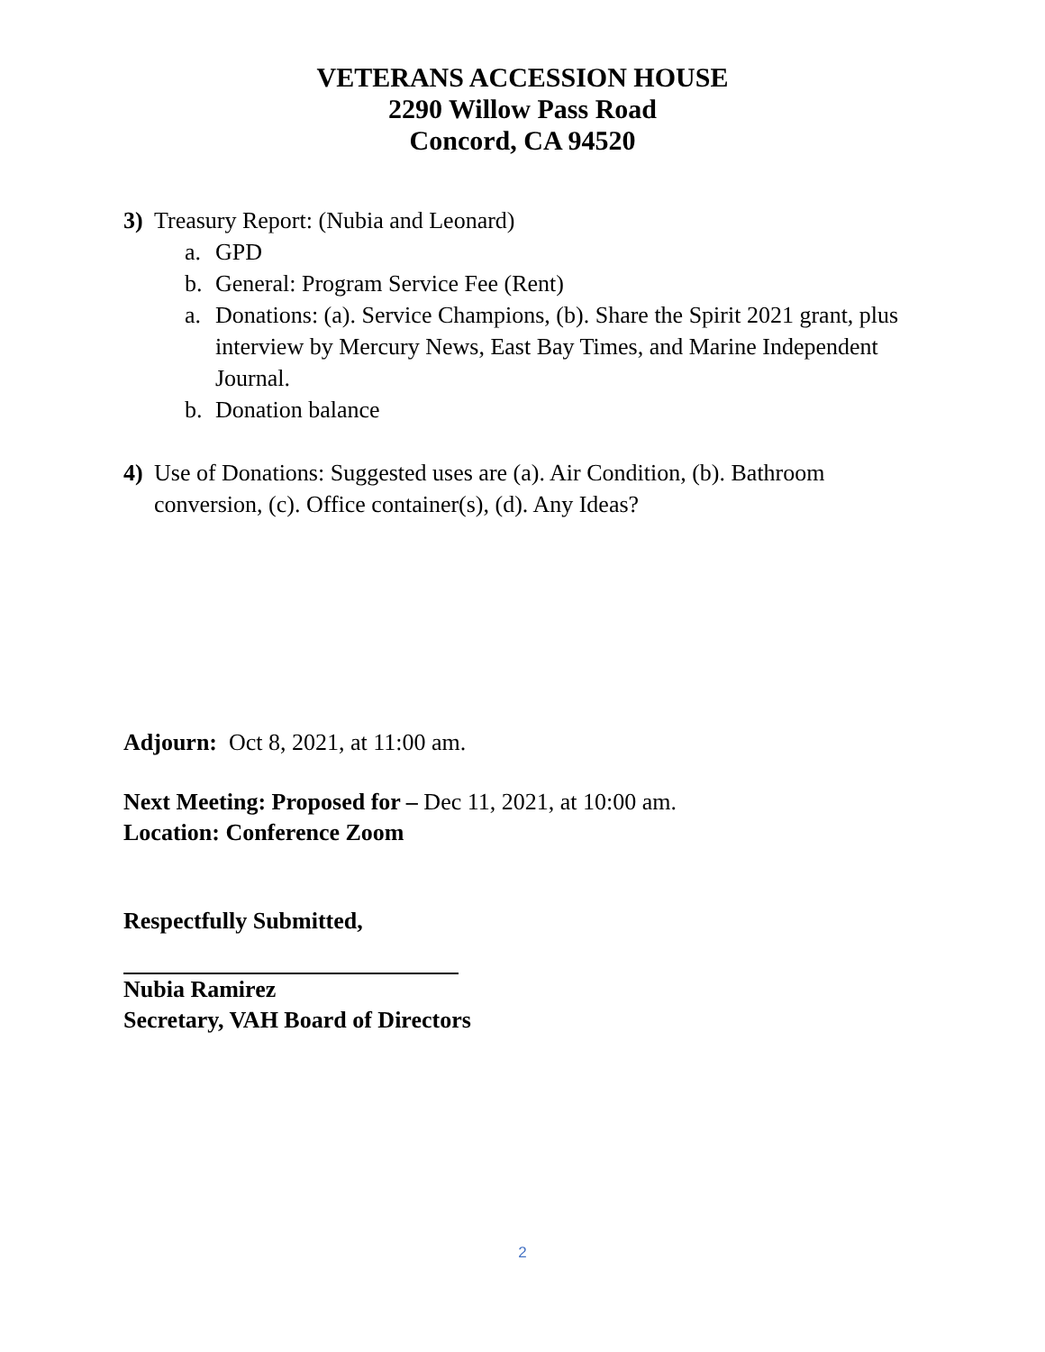VETERANS ACCESSION HOUSE
2290 Willow Pass Road
Concord, CA 94520
3) Treasury Report: (Nubia and Leonard)
a. GPD
b. General: Program Service Fee (Rent)
a. Donations: (a). Service Champions, (b). Share the Spirit 2021 grant, plus interview by Mercury News, East Bay Times, and Marine Independent Journal.
b. Donation balance
4) Use of Donations: Suggested uses are (a). Air Condition, (b). Bathroom conversion, (c). Office container(s), (d). Any Ideas?
Adjourn: Oct 8, 2021, at 11:00 am.
Next Meeting: Proposed for – Dec 11, 2021, at 10:00 am.
Location: Conference Zoom
Respectfully Submitted,
Nubia Ramirez
Secretary, VAH Board of Directors
2